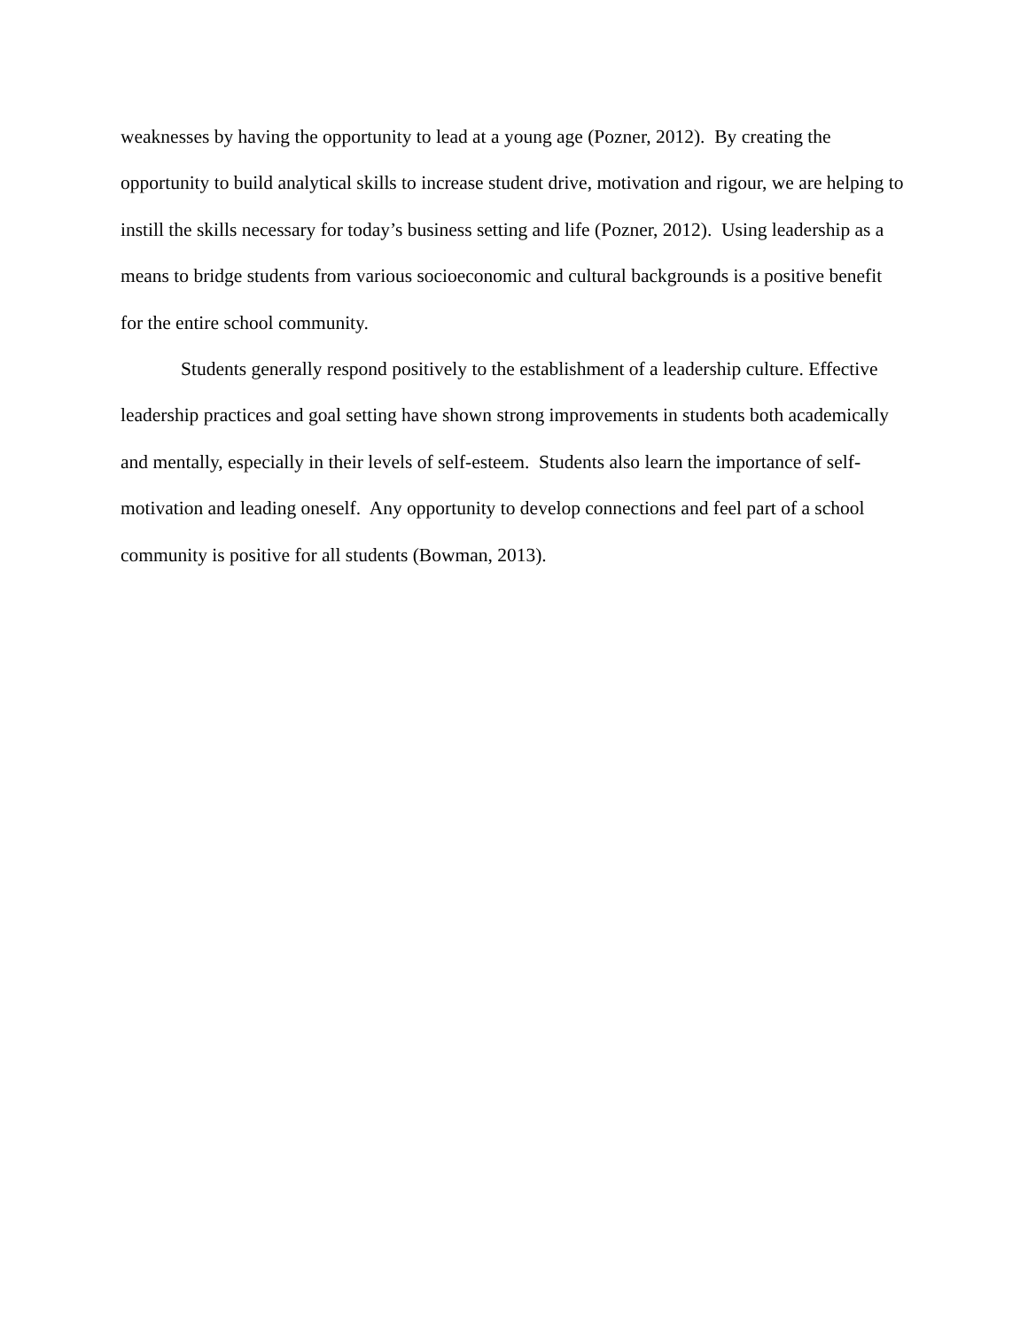weaknesses by having the opportunity to lead at a young age (Pozner, 2012). By creating the opportunity to build analytical skills to increase student drive, motivation and rigour, we are helping to instill the skills necessary for today’s business setting and life (Pozner, 2012). Using leadership as a means to bridge students from various socioeconomic and cultural backgrounds is a positive benefit for the entire school community.
Students generally respond positively to the establishment of a leadership culture. Effective leadership practices and goal setting have shown strong improvements in students both academically and mentally, especially in their levels of self-esteem. Students also learn the importance of self-motivation and leading oneself. Any opportunity to develop connections and feel part of a school community is positive for all students (Bowman, 2013).